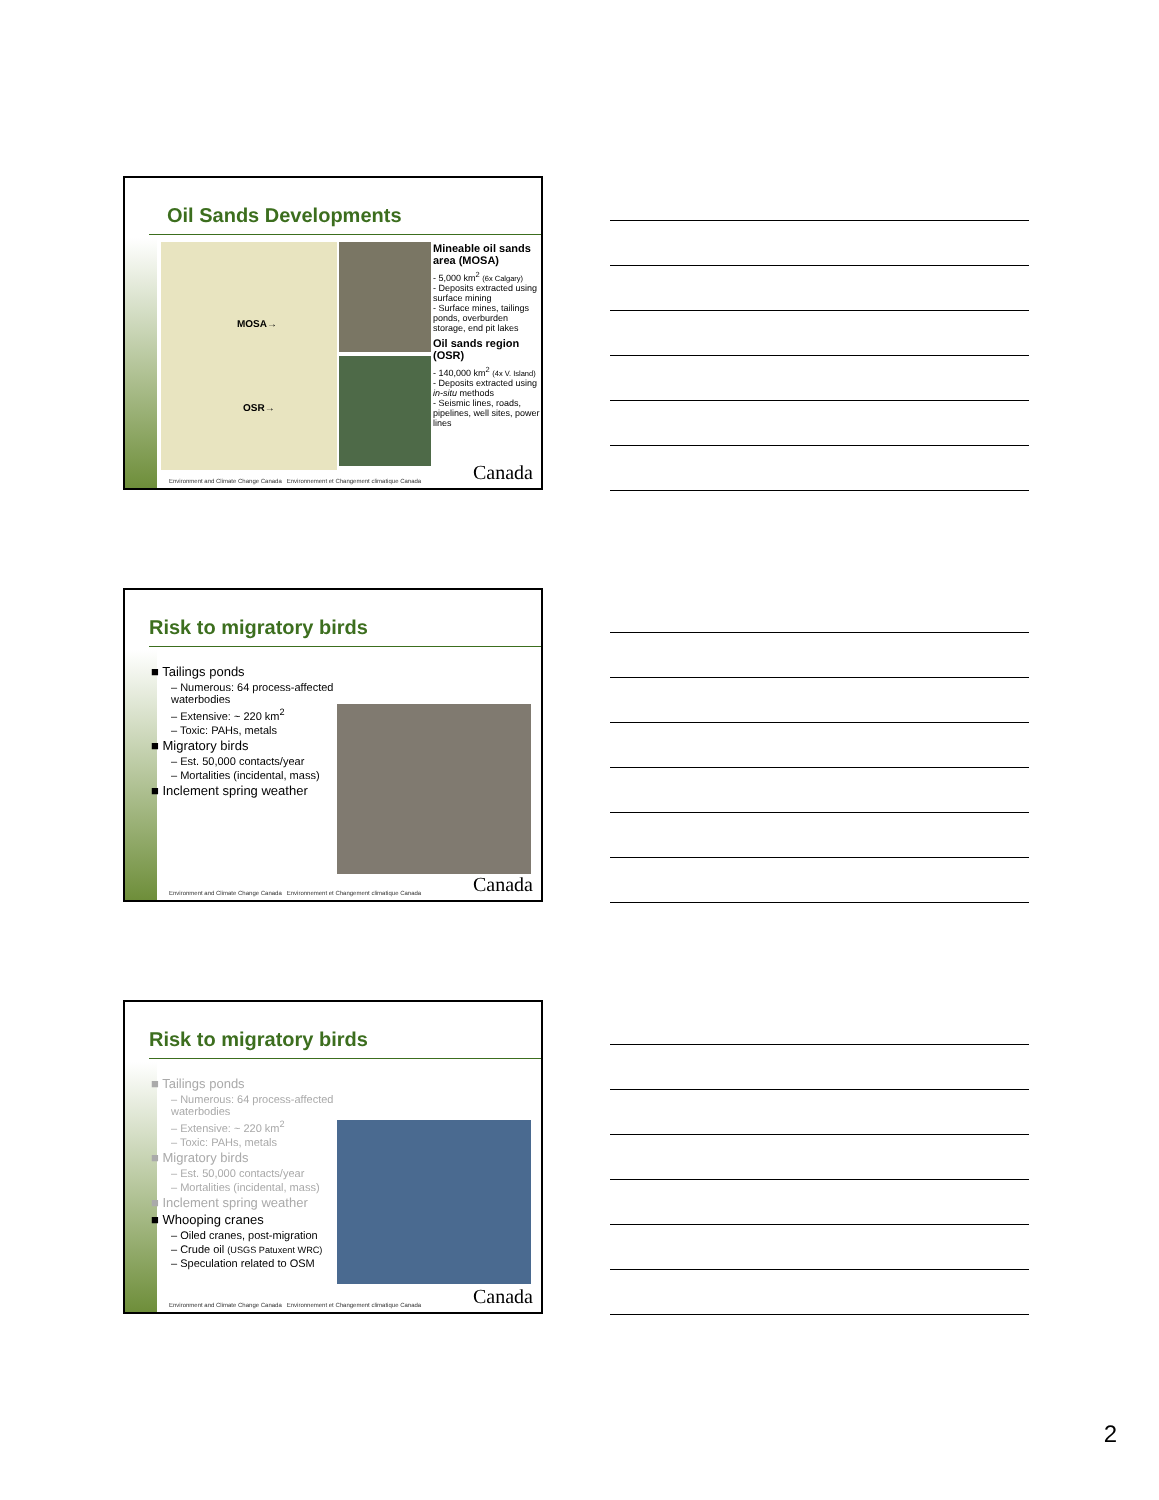Oil Sands Developments
MOSA→
OSR→
Mineable oil sands area (MOSA)
- 5,000 km<sup>2</sup> (6x Calgary)
- Deposits extracted using surface mining
- Surface mines, tailings ponds, overburden storage, end pit lakes
Oil sands region (OSR)
- 140,000 km<sup>2</sup> (4x V. Island)
- Deposits extracted using in-situ methods
- Seismic lines, roads, pipelines, well sites, power lines
Environment and Climate Change Canada Environnement et Changement climatique Canada
Canada
Risk to migratory birds
■ Tailings ponds
– Numerous: 64 process-affected waterbodies
– Extensive: ~ 220 km<sup>2</sup>
– Toxic: PAHs, metals
■ Migratory birds
– Est. 50,000 contacts/year
– Mortalities (incidental, mass)
■ Inclement spring weather
Environment and Climate Change Canada Environnement et Changement climatique Canada
Canada
Risk to migratory birds
■ Tailings ponds
– Numerous: 64 process-affected waterbodies
– Extensive: ~ 220 km<sup>2</sup>
– Toxic: PAHs, metals
■ Migratory birds
– Est. 50,000 contacts/year
– Mortalities (incidental, mass)
■ Inclement spring weather
■ Whooping cranes
– Oiled cranes, post-migration
– Crude oil (USGS Patuxent WRC)
– Speculation related to OSM
Environment and Climate Change Canada Environnement et Changement climatique Canada
Canada
2